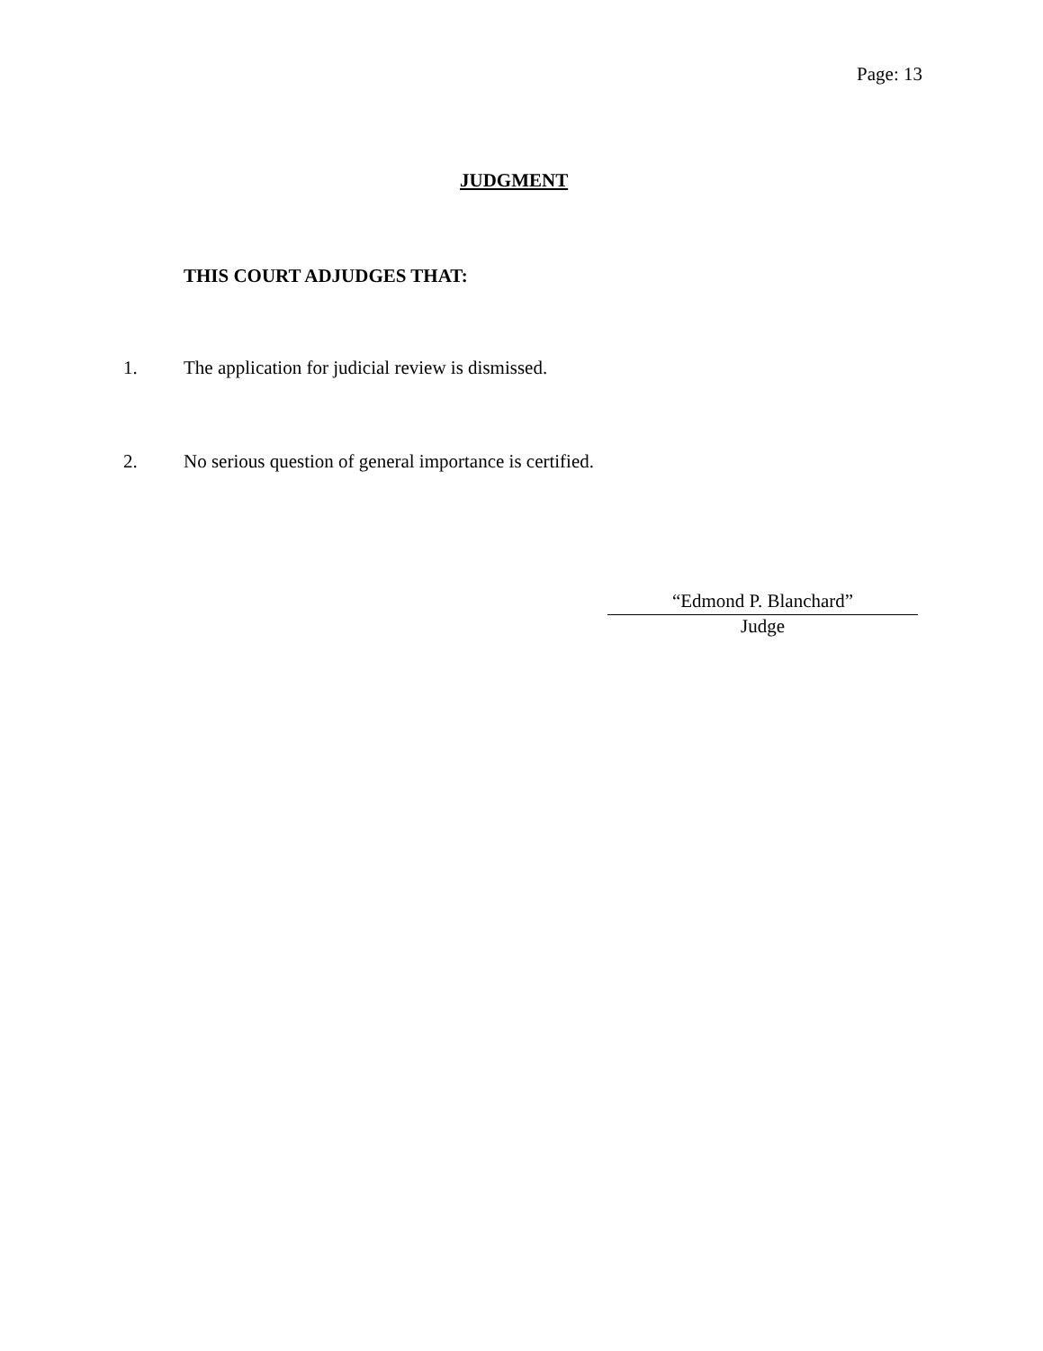Page: 13
JUDGMENT
THIS COURT ADJUDGES THAT:
1. The application for judicial review is dismissed.
2. No serious question of general importance is certified.
“Edmond P. Blanchard”
Judge